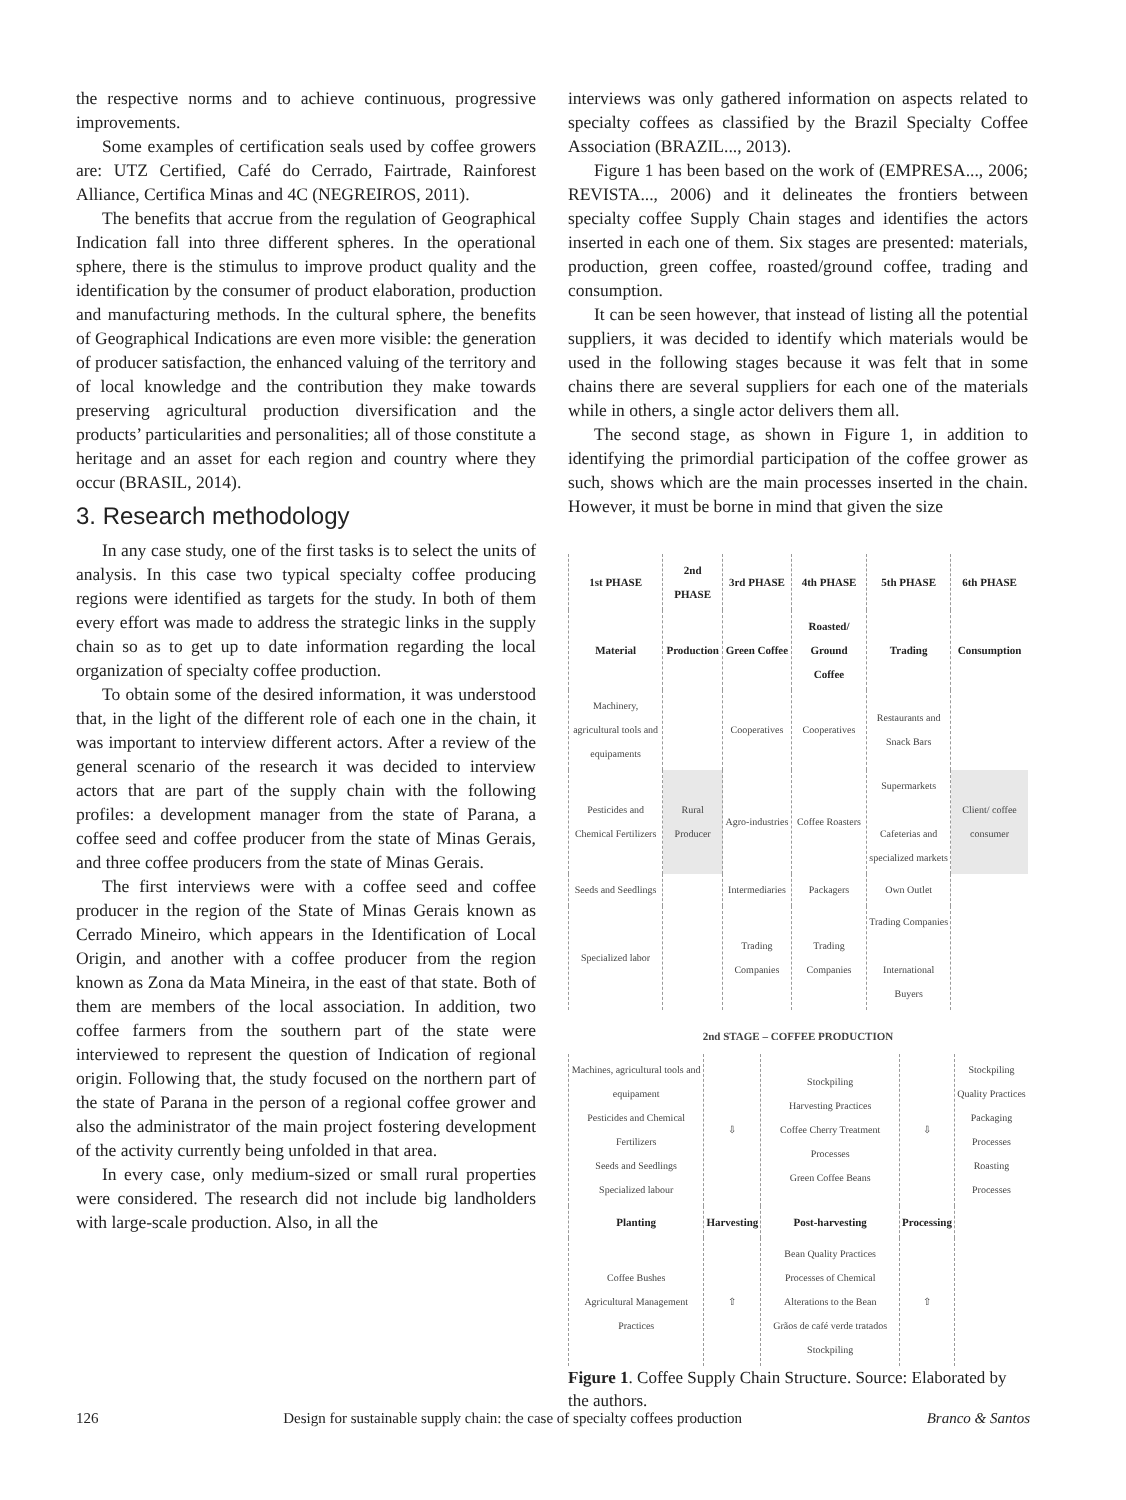the respective norms and to achieve continuous, progressive improvements.
Some examples of certification seals used by coffee growers are: UTZ Certified, Café do Cerrado, Fairtrade, Rainforest Alliance, Certifica Minas and 4C (NEGREIROS, 2011).
The benefits that accrue from the regulation of Geographical Indication fall into three different spheres. In the operational sphere, there is the stimulus to improve product quality and the identification by the consumer of product elaboration, production and manufacturing methods. In the cultural sphere, the benefits of Geographical Indications are even more visible: the generation of producer satisfaction, the enhanced valuing of the territory and of local knowledge and the contribution they make towards preserving agricultural production diversification and the products’ particularities and personalities; all of those constitute a heritage and an asset for each region and country where they occur (BRASIL, 2014).
3. Research methodology
In any case study, one of the first tasks is to select the units of analysis. In this case two typical specialty coffee producing regions were identified as targets for the study. In both of them every effort was made to address the strategic links in the supply chain so as to get up to date information regarding the local organization of specialty coffee production.
To obtain some of the desired information, it was understood that, in the light of the different role of each one in the chain, it was important to interview different actors. After a review of the general scenario of the research it was decided to interview actors that are part of the supply chain with the following profiles: a development manager from the state of Parana, a coffee seed and coffee producer from the state of Minas Gerais, and three coffee producers from the state of Minas Gerais.
The first interviews were with a coffee seed and coffee producer in the region of the State of Minas Gerais known as Cerrado Mineiro, which appears in the Identification of Local Origin, and another with a coffee producer from the region known as Zona da Mata Mineira, in the east of that state. Both of them are members of the local association. In addition, two coffee farmers from the southern part of the state were interviewed to represent the question of Indication of regional origin. Following that, the study focused on the northern part of the state of Parana in the person of a regional coffee grower and also the administrator of the main project fostering development of the activity currently being unfolded in that area.
In every case, only medium-sized or small rural properties were considered. The research did not include big landholders with large-scale production. Also, in all the
interviews was only gathered information on aspects related to specialty coffees as classified by the Brazil Specialty Coffee Association (BRAZIL..., 2013).
Figure 1 has been based on the work of (EMPRESA..., 2006; REVISTA..., 2006) and it delineates the frontiers between specialty coffee Supply Chain stages and identifies the actors inserted in each one of them. Six stages are presented: materials, production, green coffee, roasted/ground coffee, trading and consumption.
It can be seen however, that instead of listing all the potential suppliers, it was decided to identify which materials would be used in the following stages because it was felt that in some chains there are several suppliers for each one of the materials while in others, a single actor delivers them all.
The second stage, as shown in Figure 1, in addition to identifying the primordial participation of the coffee grower as such, shows which are the main processes inserted in the chain. However, it must be borne in mind that given the size
| 1st PHASE | 2nd PHASE | 3rd PHASE | 4th PHASE | 5th PHASE | 6th PHASE |
| --- | --- | --- | --- | --- | --- |
| Material | Production | Green Coffee | Roasted/ Ground Coffee | Trading | Consumption |
| Machinery, agricultural tools and equipaments | | Cooperatives | Cooperatives | Restaurants and Snack Bars | |
| Pesticides and Chemical Fertilizers | Rural Producer | Agro-industries | Coffee Roasters | Supermarkets Cafeterias and specialized markets | Client/ coffee consumer |
| Seeds and Seedlings | | Intermediaries | Packagers | Own Outlet | |
| Specialized labor | | Trading Companies | Trading Companies | Trading Companies International Buyers | |
2nd STAGE – COFFEE PRODUCTION
| Machines, agricultural tools and equipament Pesticides and Chemical Fertilizers Seeds and Seedlings Specialized labour | ⇩ | Stockpiling Harvesting Practices Coffee Cherry Treatment Processes Green Coffee Beans | ⇩ | Stockpiling Quality Practices Packaging Processes Roasting Processes |
| Planting | Harvesting | Post-harvesting | Processing | |
| Coffee Bushes Agricultural Management Practices | ⇧ | Bean Quality Practices Processes of Chemical Alterations to the Bean Grãos de café verde tratados Stockpiling | ⇧ | |
Figure 1. Coffee Supply Chain Structure. Source: Elaborated by the authors.
126 Design for sustainable supply chain: the case of specialty coffees production Branco & Santos